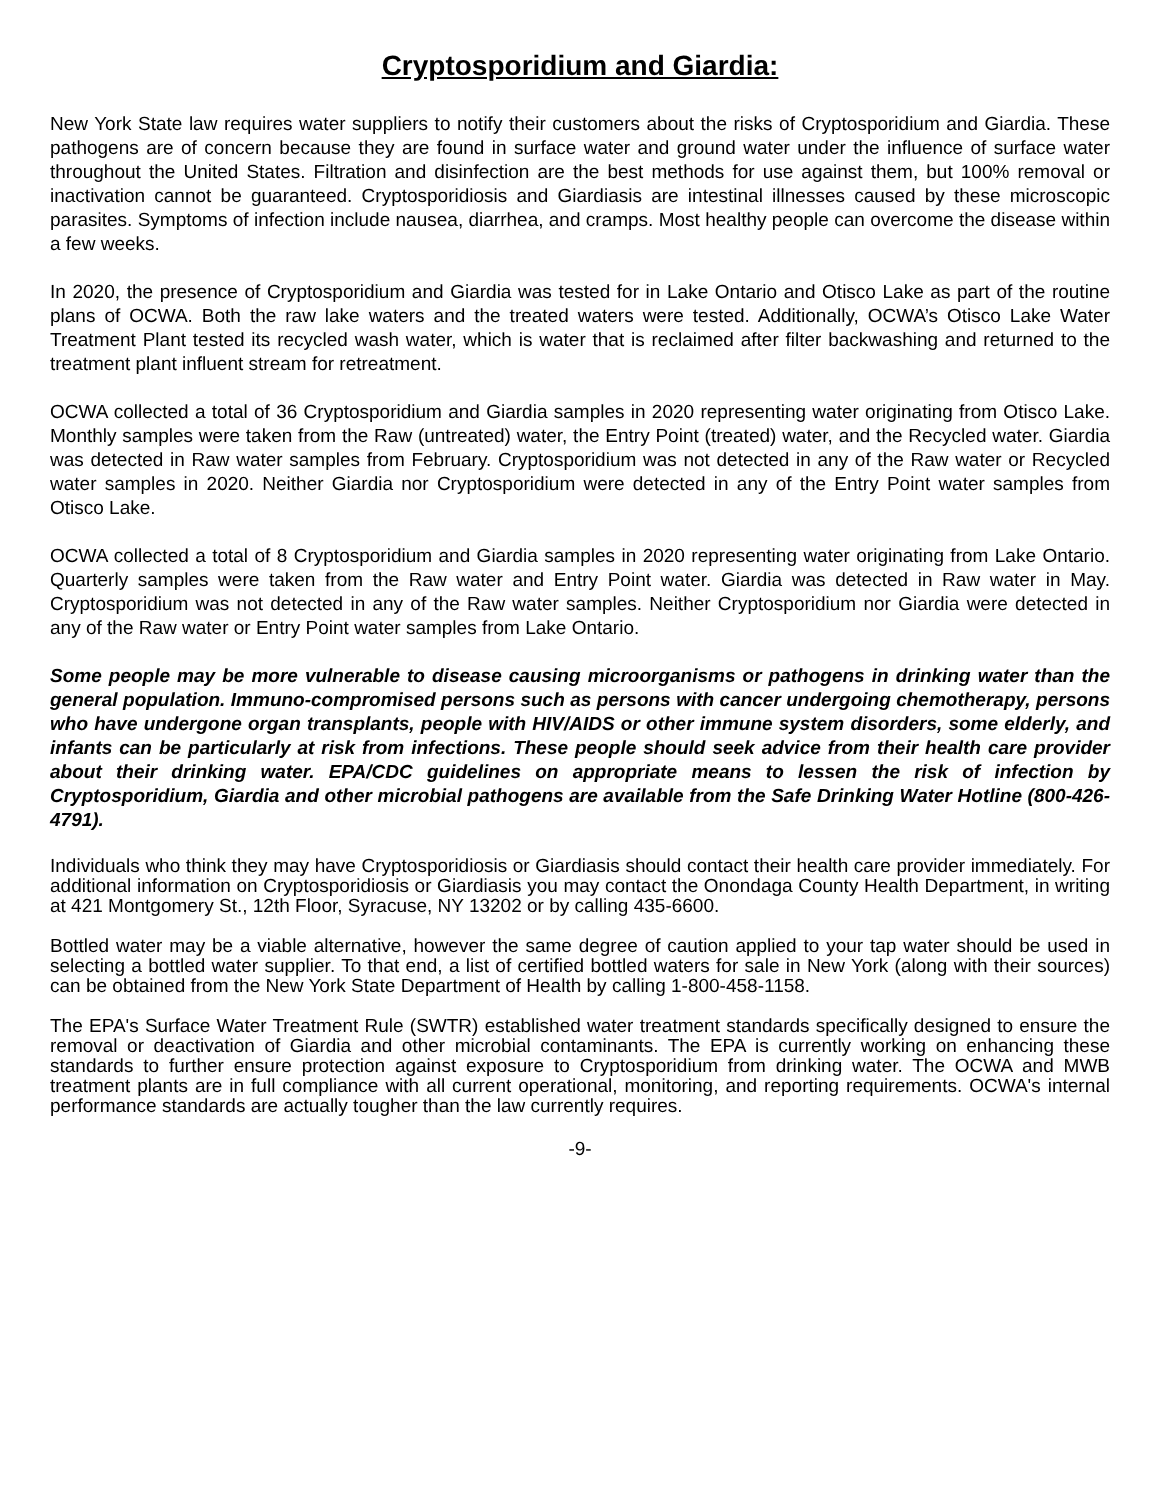Cryptosporidium and Giardia:
New York State law requires water suppliers to notify their customers about the risks of Cryptosporidium and Giardia. These pathogens are of concern because they are found in surface water and ground water under the influence of surface water throughout the United States. Filtration and disinfection are the best methods for use against them, but 100% removal or inactivation cannot be guaranteed. Cryptosporidiosis and Giardiasis are intestinal illnesses caused by these microscopic parasites. Symptoms of infection include nausea, diarrhea, and cramps. Most healthy people can overcome the disease within a few weeks.
In 2020, the presence of Cryptosporidium and Giardia was tested for in Lake Ontario and Otisco Lake as part of the routine plans of OCWA. Both the raw lake waters and the treated waters were tested. Additionally, OCWA’s Otisco Lake Water Treatment Plant tested its recycled wash water, which is water that is reclaimed after filter backwashing and returned to the treatment plant influent stream for retreatment.
OCWA collected a total of 36 Cryptosporidium and Giardia samples in 2020 representing water originating from Otisco Lake. Monthly samples were taken from the Raw (untreated) water, the Entry Point (treated) water, and the Recycled water. Giardia was detected in Raw water samples from February. Cryptosporidium was not detected in any of the Raw water or Recycled water samples in 2020. Neither Giardia nor Cryptosporidium were detected in any of the Entry Point water samples from Otisco Lake.
OCWA collected a total of 8 Cryptosporidium and Giardia samples in 2020 representing water originating from Lake Ontario. Quarterly samples were taken from the Raw water and Entry Point water. Giardia was detected in Raw water in May. Cryptosporidium was not detected in any of the Raw water samples. Neither Cryptosporidium nor Giardia were detected in any of the Raw water or Entry Point water samples from Lake Ontario.
Some people may be more vulnerable to disease causing microorganisms or pathogens in drinking water than the general population. Immuno-compromised persons such as persons with cancer undergoing chemotherapy, persons who have undergone organ transplants, people with HIV/AIDS or other immune system disorders, some elderly, and infants can be particularly at risk from infections. These people should seek advice from their health care provider about their drinking water. EPA/CDC guidelines on appropriate means to lessen the risk of infection by Cryptosporidium, Giardia and other microbial pathogens are available from the Safe Drinking Water Hotline (800-426-4791).
Individuals who think they may have Cryptosporidiosis or Giardiasis should contact their health care provider immediately. For additional information on Cryptosporidiosis or Giardiasis you may contact the Onondaga County Health Department, in writing at 421 Montgomery St., 12th Floor, Syracuse, NY 13202 or by calling 435-6600.
Bottled water may be a viable alternative, however the same degree of caution applied to your tap water should be used in selecting a bottled water supplier. To that end, a list of certified bottled waters for sale in New York (along with their sources) can be obtained from the New York State Department of Health by calling 1-800-458-1158.
The EPA's Surface Water Treatment Rule (SWTR) established water treatment standards specifically designed to ensure the removal or deactivation of Giardia and other microbial contaminants. The EPA is currently working on enhancing these standards to further ensure protection against exposure to Cryptosporidium from drinking water. The OCWA and MWB treatment plants are in full compliance with all current operational, monitoring, and reporting requirements. OCWA's internal performance standards are actually tougher than the law currently requires.
-9-